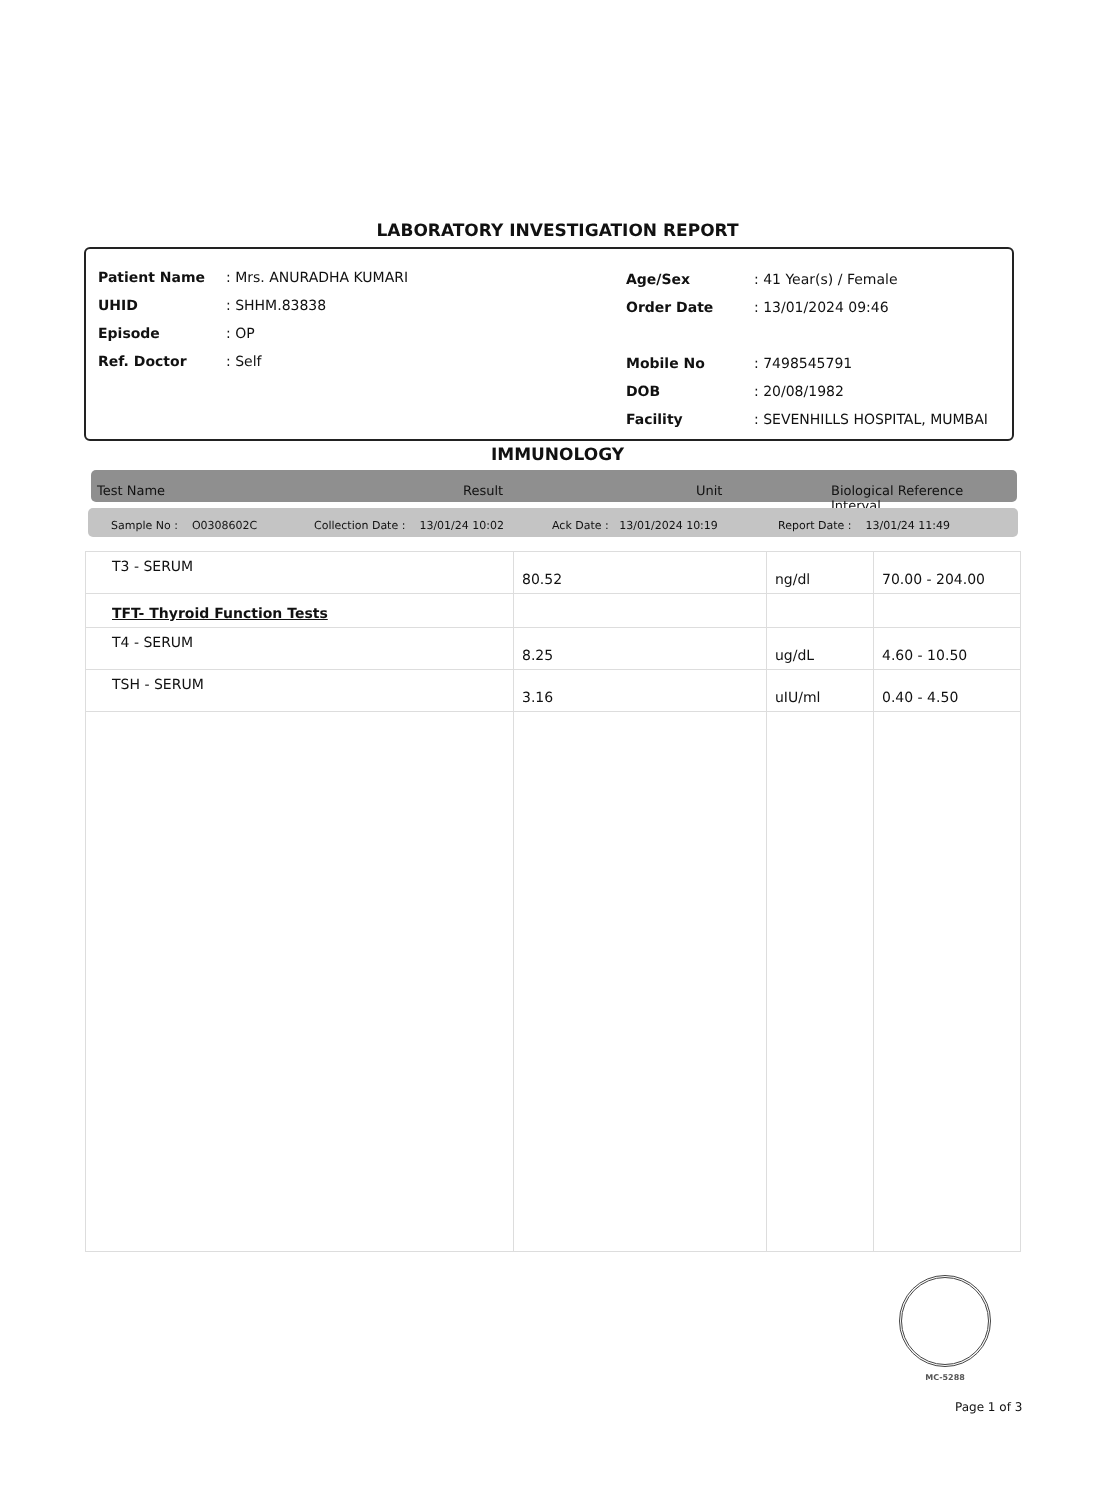LABORATORY INVESTIGATION REPORT
| Patient Name | : Mrs. ANURADHA KUMARI |
| UHID | : SHHM.83838 |
| Episode | : OP |
| Ref. Doctor | : Self |
| Age/Sex | : 41 Year(s) / Female |
| Order Date | : 13/01/2024 09:46 |
| Mobile No | : 7498545791 |
| DOB | : 20/08/1982 |
| Facility | : SEVENHILLS HOSPITAL, MUMBAI |
IMMUNOLOGY
Test Name Result Unit Biological Reference Interval
Sample No : O0308602C Collection Date : 13/01/24 10:02 Ack Date : 13/01/2024 10:19 Report Date : 13/01/24 11:49
| T3 - SERUM | 80.52 | ng/dl | 70.00 - 204.00 |
| TFT- Thyroid Function Tests | | | |
| T4 - SERUM | 8.25 | ug/dL | 4.60 - 10.50 |
| TSH - SERUM | 3.16 | uIU/ml | 0.40 - 4.50 |
MC-5288
Page 1 of 3